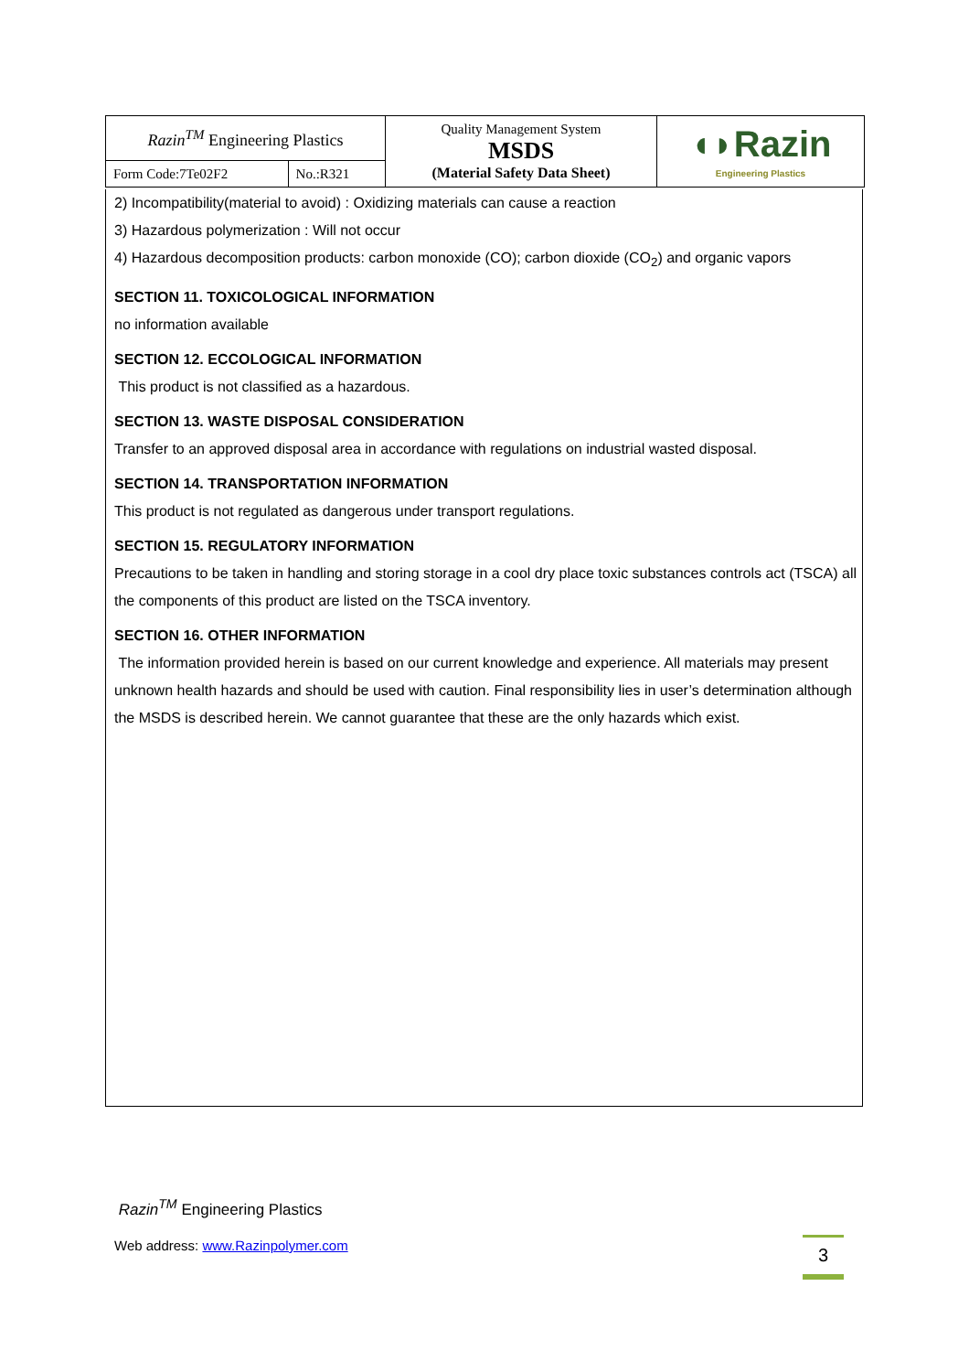| Razin<sup>TM</sup> Engineering Plastics | | Quality Management System MSDS (Material Safety Data Sheet) | ◖◗Razin Engineering Plastics |
| Form Code:7Te02F2 | No.:R321 | | |
2) Incompatibility(material to avoid) : Oxidizing materials can cause a reaction
3) Hazardous polymerization : Will not occur
4) Hazardous decomposition products: carbon monoxide (CO); carbon dioxide (CO<sub>2</sub>) and organic vapors
SECTION 11. TOXICOLOGICAL INFORMATION
no information available
SECTION 12. ECCOLOGICAL INFORMATION
This product is not classified as a hazardous.
SECTION 13. WASTE DISPOSAL CONSIDERATION
Transfer to an approved disposal area in accordance with regulations on industrial wasted disposal.
SECTION 14. TRANSPORTATION INFORMATION
This product is not regulated as dangerous under transport regulations.
SECTION 15. REGULATORY INFORMATION
Precautions to be taken in handling and storing storage in a cool dry place toxic substances controls act (TSCA) all the components of this product are listed on the TSCA inventory.
SECTION 16. OTHER INFORMATION
The information provided herein is based on our current knowledge and experience. All materials may present unknown health hazards and should be used with caution. Final responsibility lies in user’s determination although the MSDS is described herein. We cannot guarantee that these are the only hazards which exist.
Razin<sup>TM</sup> Engineering Plastics
Web address: www.Razinpolymer.com
3